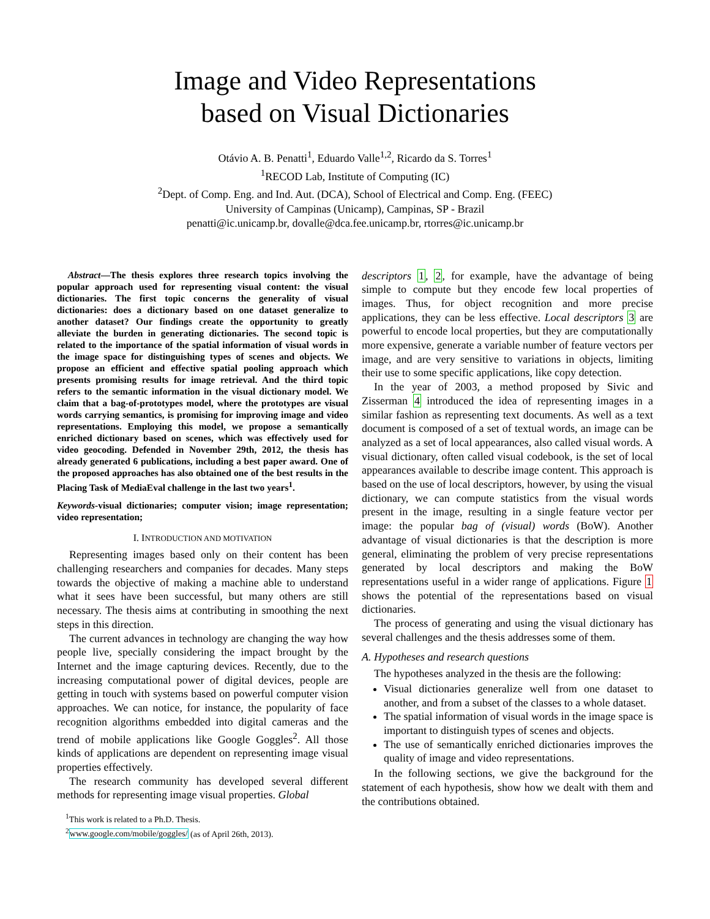Image and Video Representations
based on Visual Dictionaries
Otávio A. B. Penatti<sup>1</sup>, Eduardo Valle<sup>1,2</sup>, Ricardo da S. Torres<sup>1</sup>
<sup>1</sup> RECOD Lab, Institute of Computing (IC)
<sup>2</sup> Dept. of Comp. Eng. and Ind. Aut. (DCA), School of Electrical and Comp. Eng. (FEEC)
University of Campinas (Unicamp), Campinas, SP - Brazil
penatti@ic.unicamp.br, dovalle@dca.fee.unicamp.br, rtorres@ic.unicamp.br
Abstract—The thesis explores three research topics involving the popular approach used for representing visual content: the visual dictionaries. The first topic concerns the generality of visual dictionaries: does a dictionary based on one dataset generalize to another dataset? Our findings create the opportunity to greatly alleviate the burden in generating dictionaries. The second topic is related to the importance of the spatial information of visual words in the image space for distinguishing types of scenes and objects. We propose an efficient and effective spatial pooling approach which presents promising results for image retrieval. And the third topic refers to the semantic information in the visual dictionary model. We claim that a bag-of-prototypes model, where the prototypes are visual words carrying semantics, is promising for improving image and video representations. Employing this model, we propose a semantically enriched dictionary based on scenes, which was effectively used for video geocoding. Defended in November 29th, 2012, the thesis has already generated 6 publications, including a best paper award. One of the proposed approaches has also obtained one of the best results in the Placing Task of MediaEval challenge in the last two years<sup>1</sup>.
Keywords-visual dictionaries; computer vision; image representation; video representation;
I. INTRODUCTION AND MOTIVATION
Representing images based only on their content has been challenging researchers and companies for decades. Many steps towards the objective of making a machine able to understand what it sees have been successful, but many others are still necessary. The thesis aims at contributing in smoothing the next steps in this direction.
The current advances in technology are changing the way how people live, specially considering the impact brought by the Internet and the image capturing devices. Recently, due to the increasing computational power of digital devices, people are getting in touch with systems based on powerful computer vision approaches. We can notice, for instance, the popularity of face recognition algorithms embedded into digital cameras and the trend of mobile applications like Google Goggles<sup>2</sup>. All those kinds of applications are dependent on representing image visual properties effectively.
The research community has developed several different methods for representing image visual properties. Global
<sup>1</sup> This work is related to a Ph.D. Thesis.
<sup>2</sup> www.google.com/mobile/goggles/ (as of April 26th, 2013).
descriptors 1, 2, for example, have the advantage of being simple to compute but they encode few local properties of images. Thus, for object recognition and more precise applications, they can be less effective. Local descriptors 3 are powerful to encode local properties, but they are computationally more expensive, generate a variable number of feature vectors per image, and are very sensitive to variations in objects, limiting their use to some specific applications, like copy detection.
In the year of 2003, a method proposed by Sivic and Zisserman 4 introduced the idea of representing images in a similar fashion as representing text documents. As well as a text document is composed of a set of textual words, an image can be analyzed as a set of local appearances, also called visual words. A visual dictionary, often called visual codebook, is the set of local appearances available to describe image content. This approach is based on the use of local descriptors, however, by using the visual dictionary, we can compute statistics from the visual words present in the image, resulting in a single feature vector per image: the popular bag of (visual) words (BoW). Another advantage of visual dictionaries is that the description is more general, eliminating the problem of very precise representations generated by local descriptors and making the BoW representations useful in a wider range of applications. Figure 1 shows the potential of the representations based on visual dictionaries.
The process of generating and using the visual dictionary has several challenges and the thesis addresses some of them.
A. Hypotheses and research questions
The hypotheses analyzed in the thesis are the following:
Visual dictionaries generalize well from one dataset to another, and from a subset of the classes to a whole dataset.
The spatial information of visual words in the image space is important to distinguish types of scenes and objects.
The use of semantically enriched dictionaries improves the quality of image and video representations.
In the following sections, we give the background for the statement of each hypothesis, show how we dealt with them and the contributions obtained.